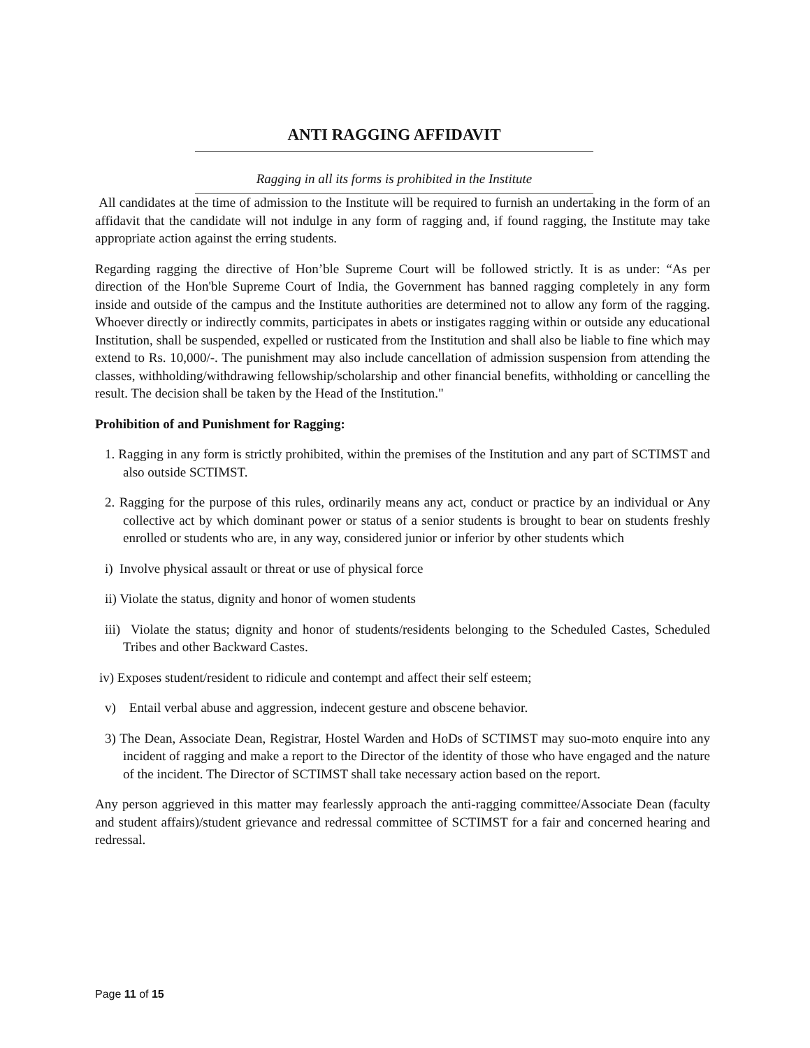ANTI RAGGING AFFIDAVIT
Ragging in all its forms is prohibited in the Institute
All candidates at the time of admission to the Institute will be required to furnish an undertaking in the form of an affidavit that the candidate will not indulge in any form of ragging and, if found ragging, the Institute may take appropriate action against the erring students.
Regarding ragging the directive of Hon’ble Supreme Court will be followed strictly. It is as under: “As per direction of the Hon'ble Supreme Court of India, the Government has banned ragging completely in any form inside and outside of the campus and the Institute authorities are determined not to allow any form of the ragging. Whoever directly or indirectly commits, participates in abets or instigates ragging within or outside any educational Institution, shall be suspended, expelled or rusticated from the Institution and shall also be liable to fine which may extend to Rs. 10,000/-. The punishment may also include cancellation of admission suspension from attending the classes, withholding/withdrawing fellowship/scholarship and other financial benefits, withholding or cancelling the result. The decision shall be taken by the Head of the Institution."
Prohibition of and Punishment for Ragging:
1. Ragging in any form is strictly prohibited, within the premises of the Institution and any part of SCTIMST and also outside SCTIMST.
2. Ragging for the purpose of this rules, ordinarily means any act, conduct or practice by an individual or Any collective act by which dominant power or status of a senior students is brought to bear on students freshly enrolled or students who are, in any way, considered junior or inferior by other students which
i) Involve physical assault or threat or use of physical force
ii) Violate the status, dignity and honor of women students
iii) Violate the status; dignity and honor of students/residents belonging to the Scheduled Castes, Scheduled Tribes and other Backward Castes.
iv) Exposes student/resident to ridicule and contempt and affect their self esteem;
v) Entail verbal abuse and aggression, indecent gesture and obscene behavior.
3) The Dean, Associate Dean, Registrar, Hostel Warden and HoDs of SCTIMST may suo-moto enquire into any incident of ragging and make a report to the Director of the identity of those who have engaged and the nature of the incident. The Director of SCTIMST shall take necessary action based on the report.
Any person aggrieved in this matter may fearlessly approach the anti-ragging committee/Associate Dean (faculty and student affairs)/student grievance and redressal committee of SCTIMST for a fair and concerned hearing and redressal.
Page 11 of 15